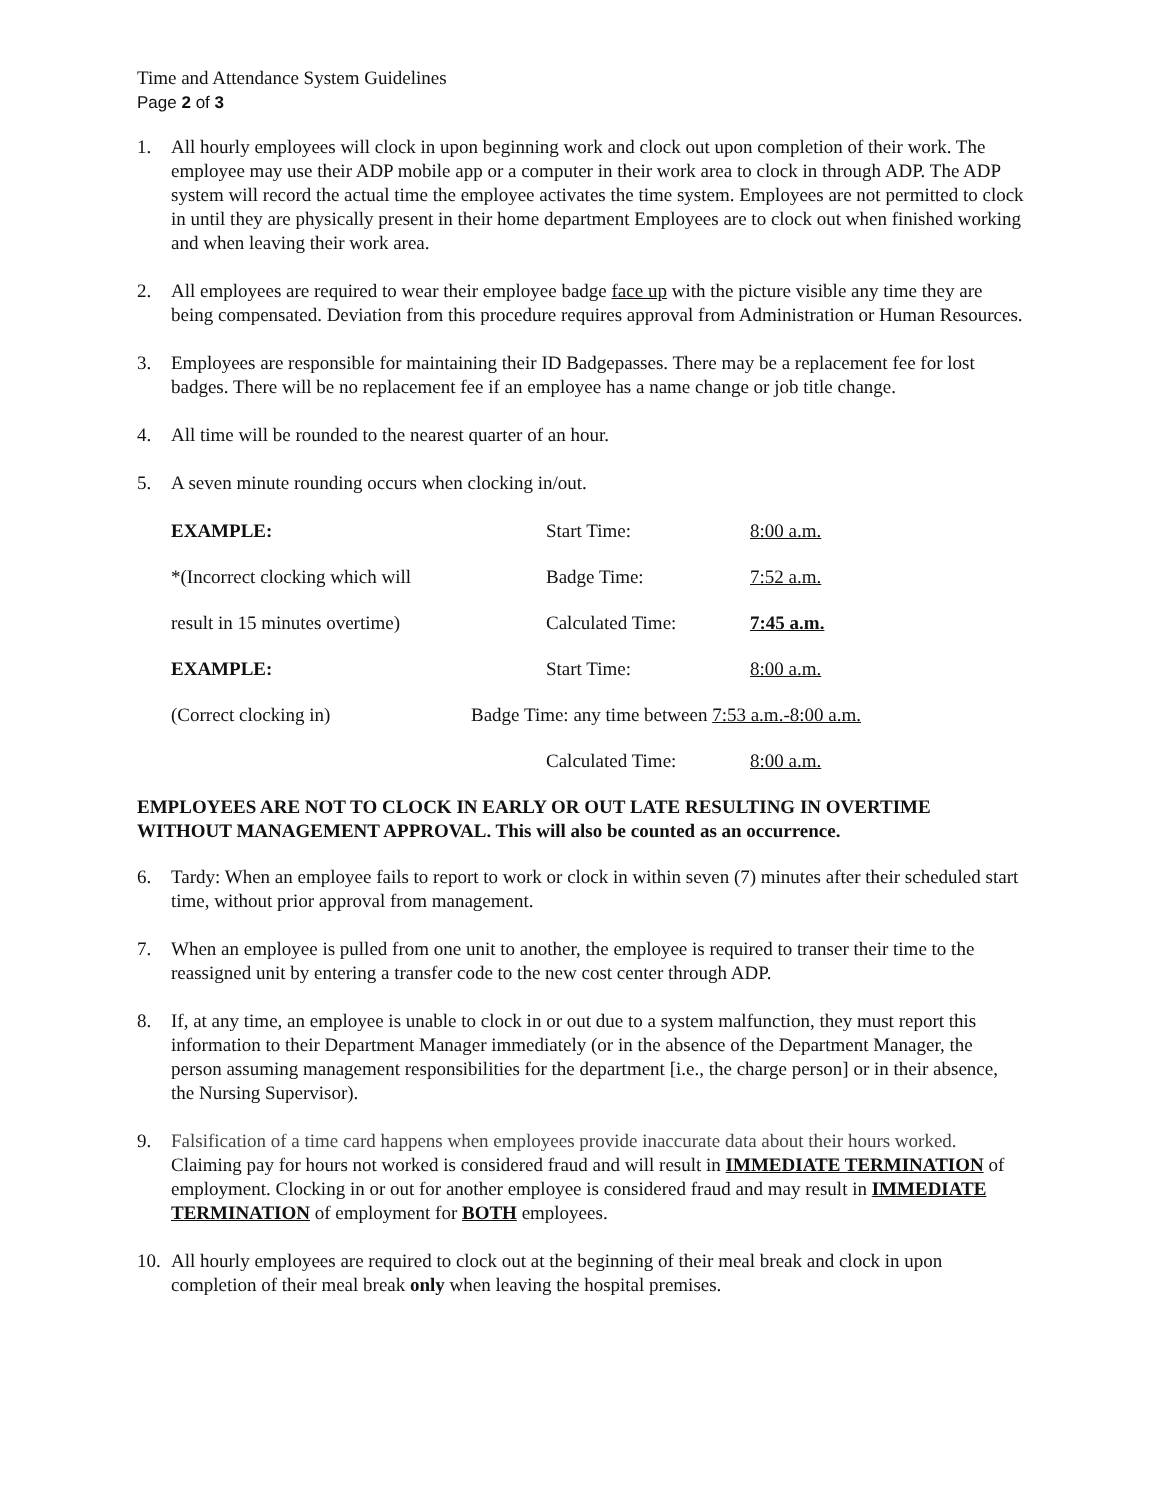Time and Attendance System Guidelines
Page 2 of 3
1. All hourly employees will clock in upon beginning work and clock out upon completion of their work. The employee may use their ADP mobile app or a computer in their work area to clock in through ADP. The ADP system will record the actual time the employee activates the time system. Employees are not permitted to clock in until they are physically present in their home department Employees are to clock out when finished working and when leaving their work area.
2. All employees are required to wear their employee badge face up with the picture visible any time they are being compensated. Deviation from this procedure requires approval from Administration or Human Resources.
3. Employees are responsible for maintaining their ID Badgepasses. There may be a replacement fee for lost badges. There will be no replacement fee if an employee has a name change or job title change.
4. All time will be rounded to the nearest quarter of an hour.
5. A seven minute rounding occurs when clocking in/out.
| EXAMPLE: | Start Time: | 8:00 a.m. |
| *(Incorrect clocking which will | Badge Time: | 7:52 a.m. |
| result in 15 minutes overtime) | Calculated Time: | 7:45 a.m. |
| EXAMPLE: | Start Time: | 8:00 a.m. |
| (Correct clocking in) | Badge Time: any time between 7:53 a.m.-8:00 a.m. | |
| | Calculated Time: | 8:00 a.m. |
EMPLOYEES ARE NOT TO CLOCK IN EARLY OR OUT LATE RESULTING IN OVERTIME WITHOUT MANAGEMENT APPROVAL. This will also be counted as an occurrence.
6. Tardy: When an employee fails to report to work or clock in within seven (7) minutes after their scheduled start time, without prior approval from management.
7. When an employee is pulled from one unit to another, the employee is required to transer their time to the reassigned unit by entering a transfer code to the new cost center through ADP.
8. If, at any time, an employee is unable to clock in or out due to a system malfunction, they must report this information to their Department Manager immediately (or in the absence of the Department Manager, the person assuming management responsibilities for the department [i.e., the charge person] or in their absence, the Nursing Supervisor).
9. Falsification of a time card happens when employees provide inaccurate data about their hours worked. Claiming pay for hours not worked is considered fraud and will result in IMMEDIATE TERMINATION of employment. Clocking in or out for another employee is considered fraud and may result in IMMEDIATE TERMINATION of employment for BOTH employees.
10.
All hourly employees are required to clock out at the beginning of their meal break and clock in upon completion of their meal break only when leaving the hospital premises.